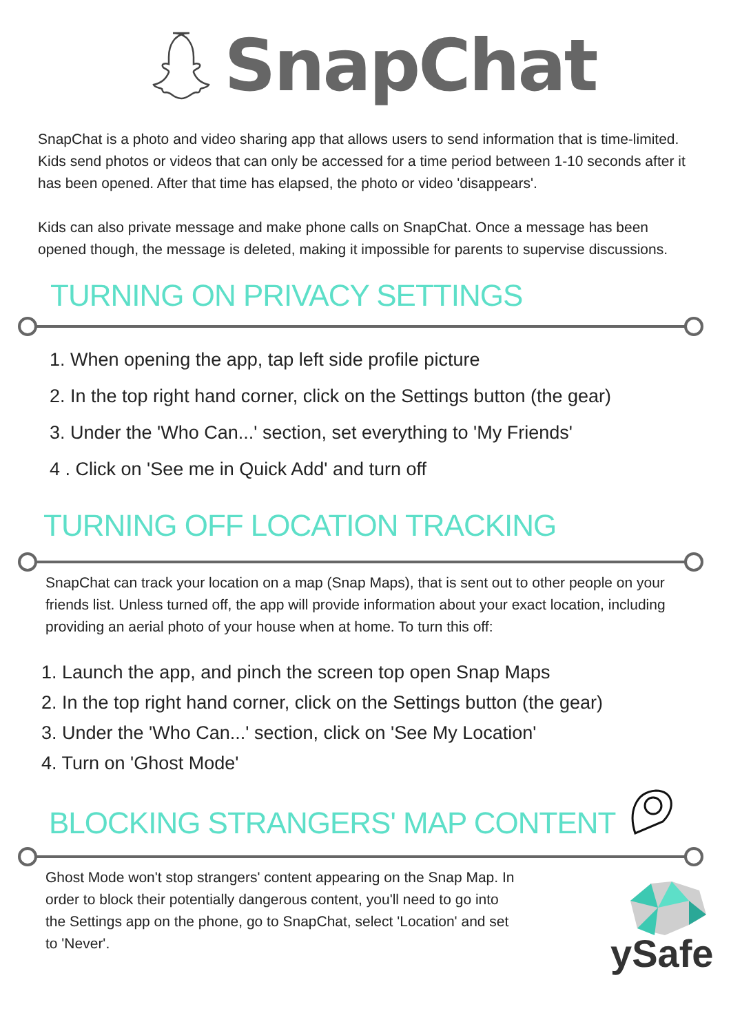SnapChat
SnapChat is a photo and video sharing app that allows users to send information that is time-limited. Kids send photos or videos that can only be accessed for a time period between 1-10 seconds after it has been opened. After that time has elapsed, the photo or video 'disappears'.
Kids can also private message and make phone calls on SnapChat. Once a message has been opened though, the message is deleted, making it impossible for parents to supervise discussions.
TURNING ON PRIVACY SETTINGS
1. When opening the app, tap left side profile picture
2. In the top right hand corner, click on the Settings button (the gear)
3. Under the 'Who Can...' section, set everything to 'My Friends'
4 . Click on 'See me in Quick Add' and turn off
TURNING OFF LOCATION TRACKING
SnapChat can track your location on a map (Snap Maps), that is sent out to other people on your friends list. Unless turned off, the app will provide information about your exact location, including providing an aerial photo of your house when at home. To turn this off:
1. Launch the app, and pinch the screen top open Snap Maps
2. In the top right hand corner, click on the Settings button (the gear)
3. Under the 'Who Can...' section, click on 'See My Location'
4. Turn on 'Ghost Mode'
BLOCKING STRANGERS' MAP CONTENT
Ghost Mode won't stop strangers' content appearing on the Snap Map. In order to block their potentially dangerous content, you'll need to go into the Settings app on the phone, go to SnapChat, select 'Location' and set to 'Never'.
ySafe